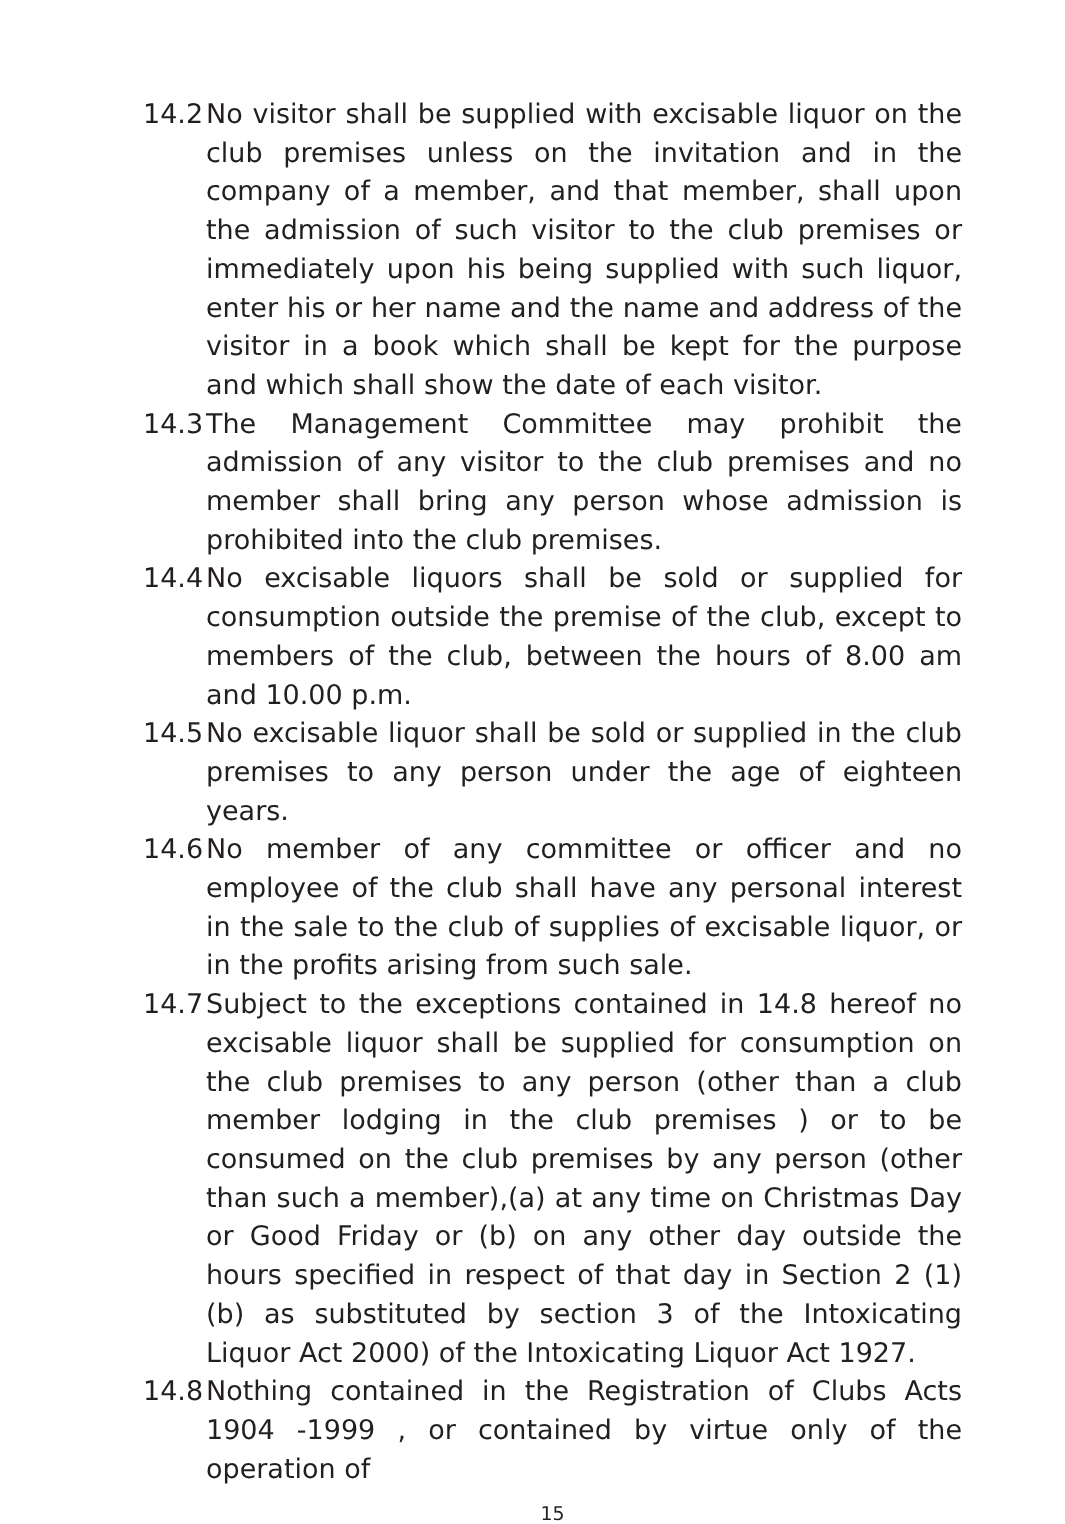14.2 No visitor shall be supplied with excisable liquor on the club premises unless on the invitation and in the company of a member, and that member, shall upon the admission of such visitor to the club premises or immediately upon his being supplied with such liquor, enter his or her name and the name and address of the visitor in a book which shall be kept for the purpose and which shall show the date of each visitor.
14.3 The Management Committee may prohibit the admission of any visitor to the club premises and no member shall bring any person whose admission is prohibited into the club premises.
14.4 No excisable liquors shall be sold or supplied for consumption outside the premise of the club, except to members of the club, between the hours of 8.00 am and 10.00 p.m.
14.5 No excisable liquor shall be sold or supplied in the club premises to any person under the age of eighteen years.
14.6 No member of any committee or officer and no employee of the club shall have any personal interest in the sale to the club of supplies of excisable liquor, or in the profits arising from such sale.
14.7 Subject to the exceptions contained in 14.8 hereof no excisable liquor shall be supplied for consumption on the club premises to any person (other than a club member lodging in the club premises ) or to be consumed on the club premises by any person (other than such a member),(a) at any time on Christmas Day or Good Friday or (b) on any other day outside the hours specified in respect of that day in Section 2 (1) (b) as substituted by section 3 of the Intoxicating Liquor Act 2000) of the Intoxicating Liquor Act 1927.
14.8 Nothing contained in the Registration of Clubs Acts 1904 -1999 , or contained by virtue only of the operation of
15